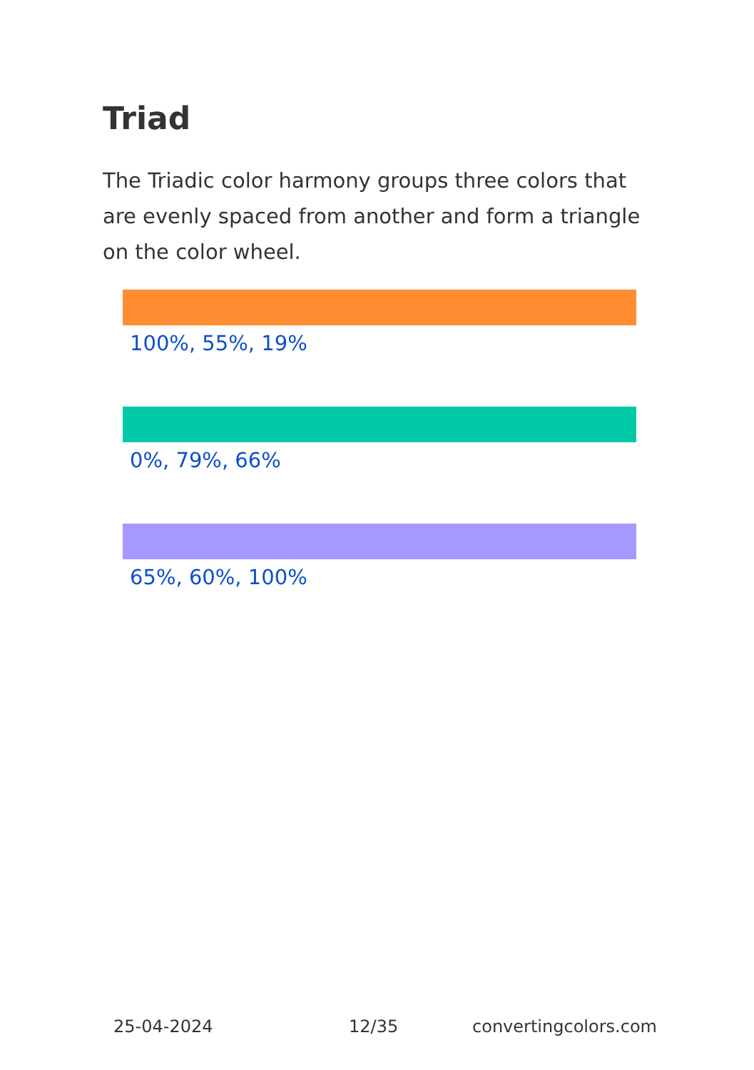Triad
The Triadic color harmony groups three colors that are evenly spaced from another and form a triangle on the color wheel.
100%, 55%, 19%
0%, 79%, 66%
65%, 60%, 100%
25-04-2024 12/35 convertingcolors.com